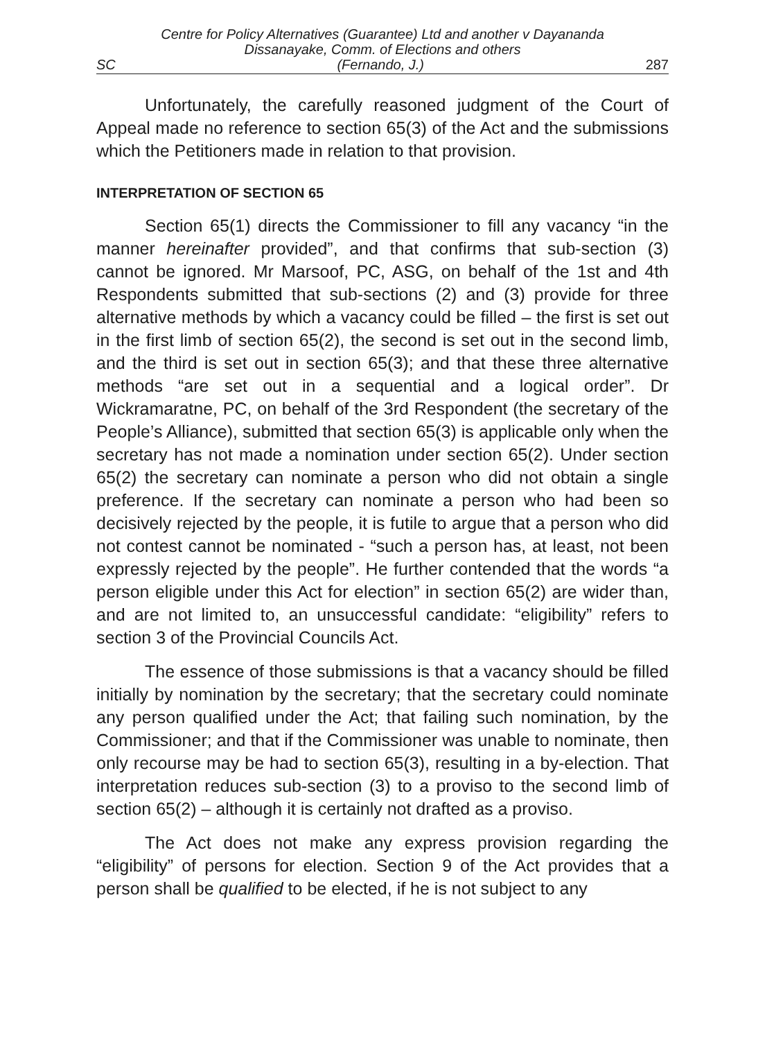Centre for Policy Alternatives (Guarantee) Ltd and another v Dayananda
Dissanayake, Comm. of Elections and others
SC (Fernando, J.) 287
Unfortunately, the carefully reasoned judgment of the Court of Appeal made no reference to section 65(3) of the Act and the submissions which the Petitioners made in relation to that provision.
INTERPRETATION OF SECTION 65
Section 65(1) directs the Commissioner to fill any vacancy “in the manner hereinafter provided”, and that confirms that sub-section (3) cannot be ignored. Mr Marsoof, PC, ASG, on behalf of the 1st and 4th Respondents submitted that sub-sections (2) and (3) provide for three alternative methods by which a vacancy could be filled – the first is set out in the first limb of section 65(2), the second is set out in the second limb, and the third is set out in section 65(3); and that these three alternative methods “are set out in a sequential and a logical order”. Dr Wickramaratne, PC, on behalf of the 3rd Respondent (the secretary of the People’s Alliance), submitted that section 65(3) is applicable only when the secretary has not made a nomination under section 65(2). Under section 65(2) the secretary can nominate a person who did not obtain a single preference. If the secretary can nominate a person who had been so decisively rejected by the people, it is futile to argue that a person who did not contest cannot be nominated - “such a person has, at least, not been expressly rejected by the people”. He further contended that the words “a person eligible under this Act for election” in section 65(2) are wider than, and are not limited to, an unsuccessful candidate: “eligibility” refers to section 3 of the Provincial Councils Act.
The essence of those submissions is that a vacancy should be filled initially by nomination by the secretary; that the secretary could nominate any person qualified under the Act; that failing such nomination, by the Commissioner; and that if the Commissioner was unable to nominate, then only recourse may be had to section 65(3), resulting in a by-election. That interpretation reduces sub-section (3) to a proviso to the second limb of section 65(2) – although it is certainly not drafted as a proviso.
The Act does not make any express provision regarding the “eligibility” of persons for election. Section 9 of the Act provides that a person shall be qualified to be elected, if he is not subject to any